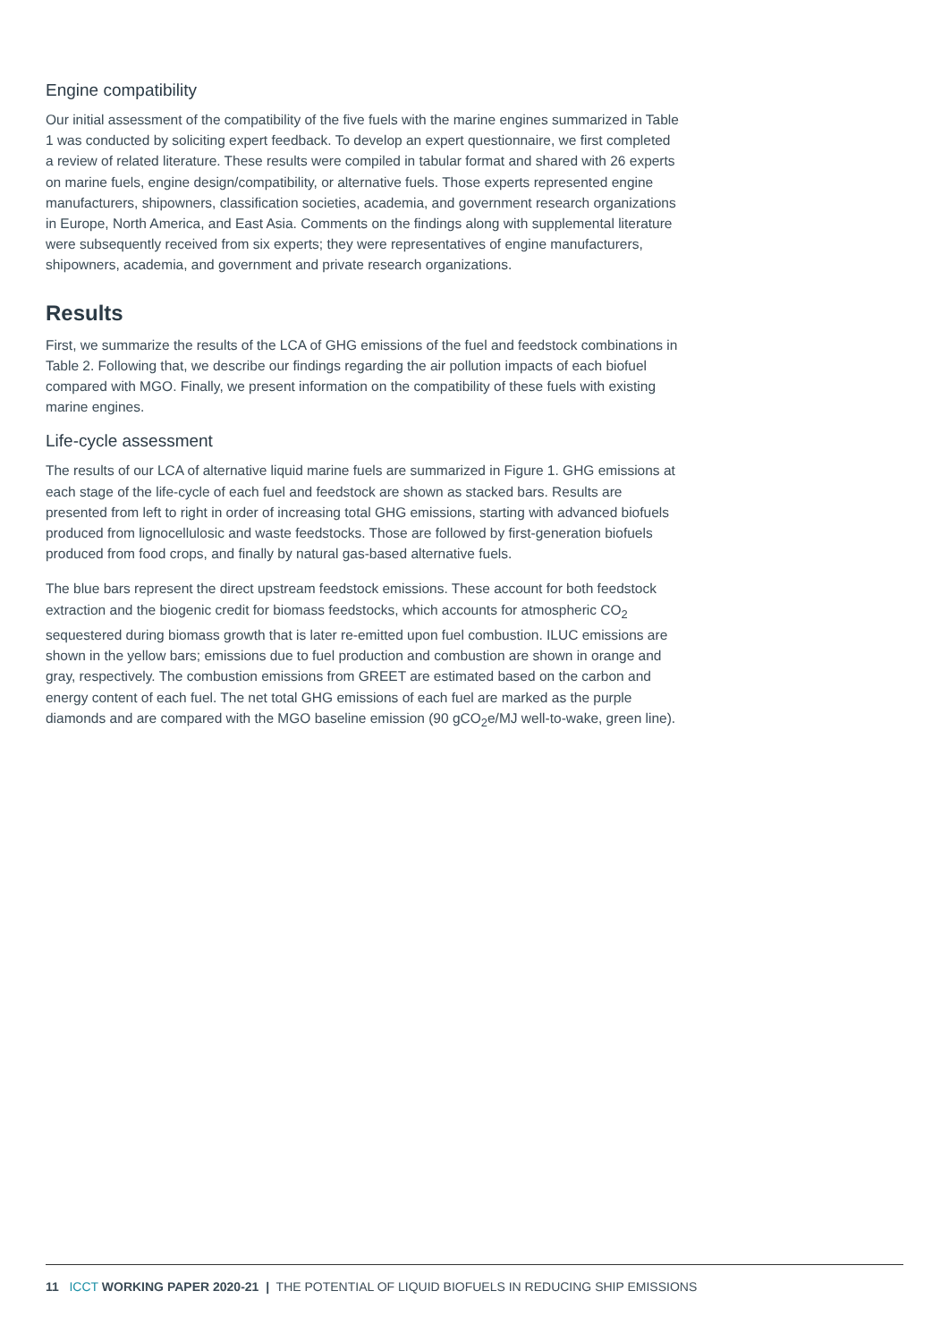Engine compatibility
Our initial assessment of the compatibility of the five fuels with the marine engines summarized in Table 1 was conducted by soliciting expert feedback. To develop an expert questionnaire, we first completed a review of related literature. These results were compiled in tabular format and shared with 26 experts on marine fuels, engine design/compatibility, or alternative fuels. Those experts represented engine manufacturers, shipowners, classification societies, academia, and government research organizations in Europe, North America, and East Asia. Comments on the findings along with supplemental literature were subsequently received from six experts; they were representatives of engine manufacturers, shipowners, academia, and government and private research organizations.
Results
First, we summarize the results of the LCA of GHG emissions of the fuel and feedstock combinations in Table 2. Following that, we describe our findings regarding the air pollution impacts of each biofuel compared with MGO. Finally, we present information on the compatibility of these fuels with existing marine engines.
Life-cycle assessment
The results of our LCA of alternative liquid marine fuels are summarized in Figure 1. GHG emissions at each stage of the life-cycle of each fuel and feedstock are shown as stacked bars. Results are presented from left to right in order of increasing total GHG emissions, starting with advanced biofuels produced from lignocellulosic and waste feedstocks. Those are followed by first-generation biofuels produced from food crops, and finally by natural gas-based alternative fuels.
The blue bars represent the direct upstream feedstock emissions. These account for both feedstock extraction and the biogenic credit for biomass feedstocks, which accounts for atmospheric CO<sub>2</sub> sequestered during biomass growth that is later re-emitted upon fuel combustion. ILUC emissions are shown in the yellow bars; emissions due to fuel production and combustion are shown in orange and gray, respectively. The combustion emissions from GREET are estimated based on the carbon and energy content of each fuel. The net total GHG emissions of each fuel are marked as the purple diamonds and are compared with the MGO baseline emission (90 gCO<sub>2</sub>e/MJ well-to-wake, green line).
11 ICCT WORKING PAPER 2020-21 | THE POTENTIAL OF LIQUID BIOFUELS IN REDUCING SHIP EMISSIONS